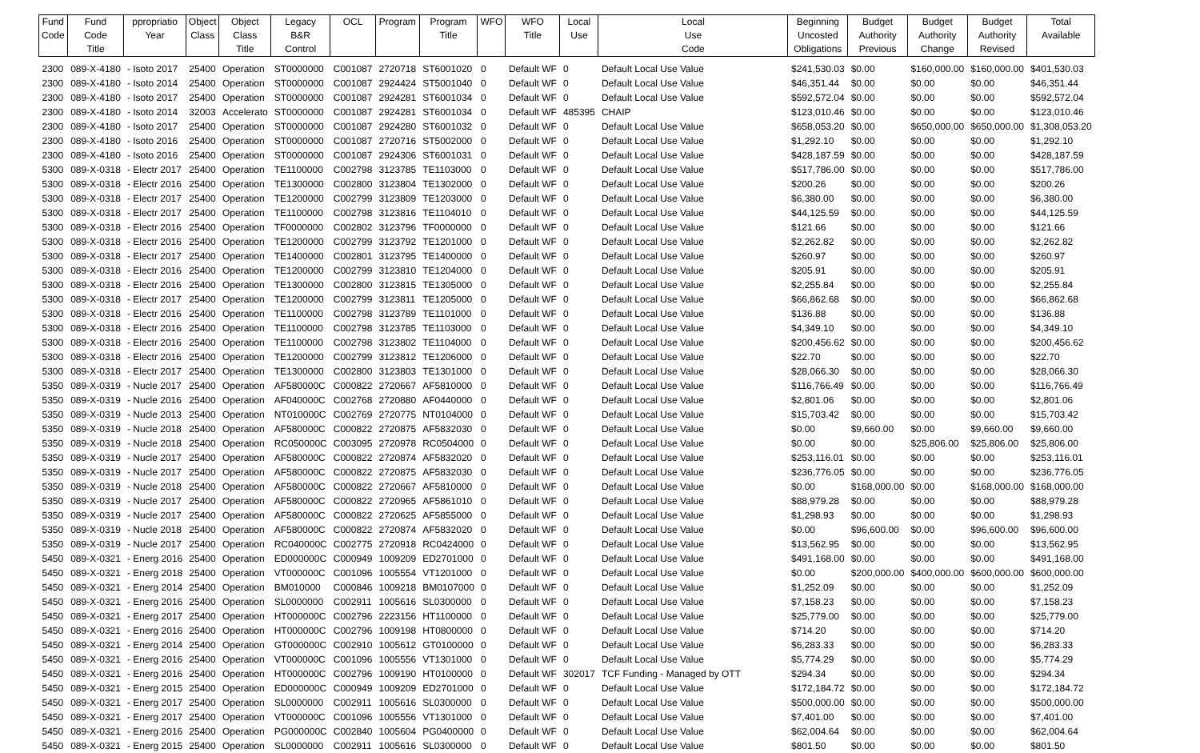| Fund Code | Fund Code Title | ppropriatio Year | Object Class | Object Class Title | Legacy B&R Control | OCL | Program | Program Title | WFO | WFO Title | Local Use | Local Use Code | Beginning Uncosted Obligations | Budget Authority Previous | Budget Authority Change | Budget Authority Revised | Total Available |
| --- | --- | --- | --- | --- | --- | --- | --- | --- | --- | --- | --- | --- | --- | --- | --- | --- | --- |
| 2300 | 089-X-4180 | - Isoto 2017 | 25400 | Operation | ST0000000 | C001087 | 2720718 | ST6001020 | 0 | Default WF | 0 | Default Local Use Value | $241,530.03 | $0.00 | $160,000.00 | $160,000.00 | $401,530.03 |
| 2300 | 089-X-4180 | - Isoto 2014 | 25400 | Operation | ST0000000 | C001087 | 2924424 | ST5001040 | 0 | Default WF | 0 | Default Local Use Value | $46,351.44 | $0.00 | $0.00 | $0.00 | $46,351.44 |
| 2300 | 089-X-4180 | - Isoto 2017 | 25400 | Operation | ST0000000 | C001087 | 2924281 | ST6001034 | 0 | Default WF | 0 | Default Local Use Value | $592,572.04 | $0.00 | $0.00 | $0.00 | $592,572.04 |
| 2300 | 089-X-4180 | - Isoto 2014 | 32003 | Accelerato | ST0000000 | C001087 | 2924281 | ST6001034 | 0 | Default WF | 485395 | CHAIP | $123,010.46 | $0.00 | $0.00 | $0.00 | $123,010.46 |
| 2300 | 089-X-4180 | - Isoto 2017 | 25400 | Operation | ST0000000 | C001087 | 2924280 | ST6001032 | 0 | Default WF | 0 | Default Local Use Value | $658,053.20 | $0.00 | $650,000.00 | $650,000.00 | $1,308,053.20 |
| 2300 | 089-X-4180 | - Isoto 2016 | 25400 | Operation | ST0000000 | C001087 | 2720716 | ST5002000 | 0 | Default WF | 0 | Default Local Use Value | $1,292.10 | $0.00 | $0.00 | $0.00 | $1,292.10 |
| 2300 | 089-X-4180 | - Isoto 2016 | 25400 | Operation | ST0000000 | C001087 | 2924306 | ST6001031 | 0 | Default WF | 0 | Default Local Use Value | $428,187.59 | $0.00 | $0.00 | $0.00 | $428,187.59 |
| 5300 | 089-X-0318 | - Electr 2017 | 25400 | Operation | TE1100000 | C002798 | 3123785 | TE1103000 | 0 | Default WF | 0 | Default Local Use Value | $517,786.00 | $0.00 | $0.00 | $0.00 | $517,786.00 |
| 5300 | 089-X-0318 | - Electr 2016 | 25400 | Operation | TE1300000 | C002800 | 3123804 | TE1302000 | 0 | Default WF | 0 | Default Local Use Value | $200.26 | $0.00 | $0.00 | $0.00 | $200.26 |
| 5300 | 089-X-0318 | - Electr 2017 | 25400 | Operation | TE1200000 | C002799 | 3123809 | TE1203000 | 0 | Default WF | 0 | Default Local Use Value | $6,380.00 | $0.00 | $0.00 | $0.00 | $6,380.00 |
| 5300 | 089-X-0318 | - Electr 2017 | 25400 | Operation | TE1100000 | C002798 | 3123816 | TE1104010 | 0 | Default WF | 0 | Default Local Use Value | $44,125.59 | $0.00 | $0.00 | $0.00 | $44,125.59 |
| 5300 | 089-X-0318 | - Electr 2016 | 25400 | Operation | TF0000000 | C002802 | 3123796 | TF0000000 | 0 | Default WF | 0 | Default Local Use Value | $121.66 | $0.00 | $0.00 | $0.00 | $121.66 |
| 5300 | 089-X-0318 | - Electr 2016 | 25400 | Operation | TE1200000 | C002799 | 3123792 | TE1201000 | 0 | Default WF | 0 | Default Local Use Value | $2,262.82 | $0.00 | $0.00 | $0.00 | $2,262.82 |
| 5300 | 089-X-0318 | - Electr 2017 | 25400 | Operation | TE1400000 | C002801 | 3123795 | TE1400000 | 0 | Default WF | 0 | Default Local Use Value | $260.97 | $0.00 | $0.00 | $0.00 | $260.97 |
| 5300 | 089-X-0318 | - Electr 2016 | 25400 | Operation | TE1200000 | C002799 | 3123810 | TE1204000 | 0 | Default WF | 0 | Default Local Use Value | $205.91 | $0.00 | $0.00 | $0.00 | $205.91 |
| 5300 | 089-X-0318 | - Electr 2016 | 25400 | Operation | TE1300000 | C002800 | 3123815 | TE1305000 | 0 | Default WF | 0 | Default Local Use Value | $2,255.84 | $0.00 | $0.00 | $0.00 | $2,255.84 |
| 5300 | 089-X-0318 | - Electr 2017 | 25400 | Operation | TE1200000 | C002799 | 3123811 | TE1205000 | 0 | Default WF | 0 | Default Local Use Value | $66,862.68 | $0.00 | $0.00 | $0.00 | $66,862.68 |
| 5300 | 089-X-0318 | - Electr 2016 | 25400 | Operation | TE1100000 | C002798 | 3123789 | TE1101000 | 0 | Default WF | 0 | Default Local Use Value | $136.88 | $0.00 | $0.00 | $0.00 | $136.88 |
| 5300 | 089-X-0318 | - Electr 2016 | 25400 | Operation | TE1100000 | C002798 | 3123785 | TE1103000 | 0 | Default WF | 0 | Default Local Use Value | $4,349.10 | $0.00 | $0.00 | $0.00 | $4,349.10 |
| 5300 | 089-X-0318 | - Electr 2016 | 25400 | Operation | TE1100000 | C002798 | 3123802 | TE1104000 | 0 | Default WF | 0 | Default Local Use Value | $200,456.62 | $0.00 | $0.00 | $0.00 | $200,456.62 |
| 5300 | 089-X-0318 | - Electr 2016 | 25400 | Operation | TE1200000 | C002799 | 3123812 | TE1206000 | 0 | Default WF | 0 | Default Local Use Value | $22.70 | $0.00 | $0.00 | $0.00 | $22.70 |
| 5300 | 089-X-0318 | - Electr 2017 | 25400 | Operation | TE1300000 | C002800 | 3123803 | TE1301000 | 0 | Default WF | 0 | Default Local Use Value | $28,066.30 | $0.00 | $0.00 | $0.00 | $28,066.30 |
| 5350 | 089-X-0319 | - Nucle 2017 | 25400 | Operation | AF580000C | C000822 | 2720667 | AF5810000 | 0 | Default WF | 0 | Default Local Use Value | $116,766.49 | $0.00 | $0.00 | $0.00 | $116,766.49 |
| 5350 | 089-X-0319 | - Nucle 2016 | 25400 | Operation | AF040000C | C002768 | 2720880 | AF0440000 | 0 | Default WF | 0 | Default Local Use Value | $2,801.06 | $0.00 | $0.00 | $0.00 | $2,801.06 |
| 5350 | 089-X-0319 | - Nucle 2013 | 25400 | Operation | NT010000C | C002769 | 2720775 | NT0104000 | 0 | Default WF | 0 | Default Local Use Value | $15,703.42 | $0.00 | $0.00 | $0.00 | $15,703.42 |
| 5350 | 089-X-0319 | - Nucle 2018 | 25400 | Operation | AF580000C | C000822 | 2720875 | AF5832030 | 0 | Default WF | 0 | Default Local Use Value | $0.00 | $9,660.00 | $0.00 | $9,660.00 | $9,660.00 |
| 5350 | 089-X-0319 | - Nucle 2018 | 25400 | Operation | RC050000C | C003095 | 2720978 | RC0504000 | 0 | Default WF | 0 | Default Local Use Value | $0.00 | $0.00 | $25,806.00 | $25,806.00 | $25,806.00 |
| 5350 | 089-X-0319 | - Nucle 2017 | 25400 | Operation | AF580000C | C000822 | 2720874 | AF5832020 | 0 | Default WF | 0 | Default Local Use Value | $253,116.01 | $0.00 | $0.00 | $0.00 | $253,116.01 |
| 5350 | 089-X-0319 | - Nucle 2017 | 25400 | Operation | AF580000C | C000822 | 2720875 | AF5832030 | 0 | Default WF | 0 | Default Local Use Value | $236,776.05 | $0.00 | $0.00 | $0.00 | $236,776.05 |
| 5350 | 089-X-0319 | - Nucle 2018 | 25400 | Operation | AF580000C | C000822 | 2720667 | AF5810000 | 0 | Default WF | 0 | Default Local Use Value | $0.00 | $168,000.00 | $0.00 | $168,000.00 | $168,000.00 |
| 5350 | 089-X-0319 | - Nucle 2017 | 25400 | Operation | AF580000C | C000822 | 2720965 | AF5861010 | 0 | Default WF | 0 | Default Local Use Value | $88,979.28 | $0.00 | $0.00 | $0.00 | $88,979.28 |
| 5350 | 089-X-0319 | - Nucle 2017 | 25400 | Operation | AF580000C | C000822 | 2720625 | AF5855000 | 0 | Default WF | 0 | Default Local Use Value | $1,298.93 | $0.00 | $0.00 | $0.00 | $1,298.93 |
| 5350 | 089-X-0319 | - Nucle 2018 | 25400 | Operation | AF580000C | C000822 | 2720874 | AF5832020 | 0 | Default WF | 0 | Default Local Use Value | $0.00 | $96,600.00 | $0.00 | $96,600.00 | $96,600.00 |
| 5350 | 089-X-0319 | - Nucle 2017 | 25400 | Operation | RC040000C | C002775 | 2720918 | RC0424000 | 0 | Default WF | 0 | Default Local Use Value | $13,562.95 | $0.00 | $0.00 | $0.00 | $13,562.95 |
| 5450 | 089-X-0321 | - Energ 2016 | 25400 | Operation | ED000000C | C000949 | 1009209 | ED2701000 | 0 | Default WF | 0 | Default Local Use Value | $491,168.00 | $0.00 | $0.00 | $0.00 | $491,168.00 |
| 5450 | 089-X-0321 | - Energ 2018 | 25400 | Operation | VT000000C | C001096 | 1005554 | VT1201000 | 0 | Default WF | 0 | Default Local Use Value | $0.00 | $200,000.00 | $400,000.00 | $600,000.00 | $600,000.00 |
| 5450 | 089-X-0321 | - Energ 2014 | 25400 | Operation | BM010000 | C000846 | 1009218 | BM0107000 | 0 | Default WF | 0 | Default Local Use Value | $1,252.09 | $0.00 | $0.00 | $0.00 | $1,252.09 |
| 5450 | 089-X-0321 | - Energ 2016 | 25400 | Operation | SL0000000 | C002911 | 1005616 | SL0300000 | 0 | Default WF | 0 | Default Local Use Value | $7,158.23 | $0.00 | $0.00 | $0.00 | $7,158.23 |
| 5450 | 089-X-0321 | - Energ 2017 | 25400 | Operation | HT000000C | C002796 | 2223156 | HT1100000 | 0 | Default WF | 0 | Default Local Use Value | $25,779.00 | $0.00 | $0.00 | $0.00 | $25,779.00 |
| 5450 | 089-X-0321 | - Energ 2016 | 25400 | Operation | HT000000C | C002796 | 1009198 | HT0800000 | 0 | Default WF | 0 | Default Local Use Value | $714.20 | $0.00 | $0.00 | $0.00 | $714.20 |
| 5450 | 089-X-0321 | - Energ 2014 | 25400 | Operation | GT000000C | C002910 | 1005612 | GT0100000 | 0 | Default WF | 0 | Default Local Use Value | $6,283.33 | $0.00 | $0.00 | $0.00 | $6,283.33 |
| 5450 | 089-X-0321 | - Energ 2016 | 25400 | Operation | VT000000C | C001096 | 1005556 | VT1301000 | 0 | Default WF | 0 | Default Local Use Value | $5,774.29 | $0.00 | $0.00 | $0.00 | $5,774.29 |
| 5450 | 089-X-0321 | - Energ 2016 | 25400 | Operation | HT000000C | C002796 | 1009190 | HT0100000 | 0 | Default WF | 302017 | TCF Funding - Managed by OTT | $294.34 | $0.00 | $0.00 | $0.00 | $294.34 |
| 5450 | 089-X-0321 | - Energ 2015 | 25400 | Operation | ED000000C | C000949 | 1009209 | ED2701000 | 0 | Default WF | 0 | Default Local Use Value | $172,184.72 | $0.00 | $0.00 | $0.00 | $172,184.72 |
| 5450 | 089-X-0321 | - Energ 2017 | 25400 | Operation | SL0000000 | C002911 | 1005616 | SL0300000 | 0 | Default WF | 0 | Default Local Use Value | $500,000.00 | $0.00 | $0.00 | $0.00 | $500,000.00 |
| 5450 | 089-X-0321 | - Energ 2017 | 25400 | Operation | VT000000C | C001096 | 1005556 | VT1301000 | 0 | Default WF | 0 | Default Local Use Value | $7,401.00 | $0.00 | $0.00 | $0.00 | $7,401.00 |
| 5450 | 089-X-0321 | - Energ 2016 | 25400 | Operation | PG000000C | C002840 | 1005604 | PG0400000 | 0 | Default WF | 0 | Default Local Use Value | $62,004.64 | $0.00 | $0.00 | $0.00 | $62,004.64 |
| 5450 | 089-X-0321 | - Energ 2015 | 25400 | Operation | SL0000000 | C002911 | 1005616 | SL0300000 | 0 | Default WF | 0 | Default Local Use Value | $801.50 | $0.00 | $0.00 | $0.00 | $801.50 |